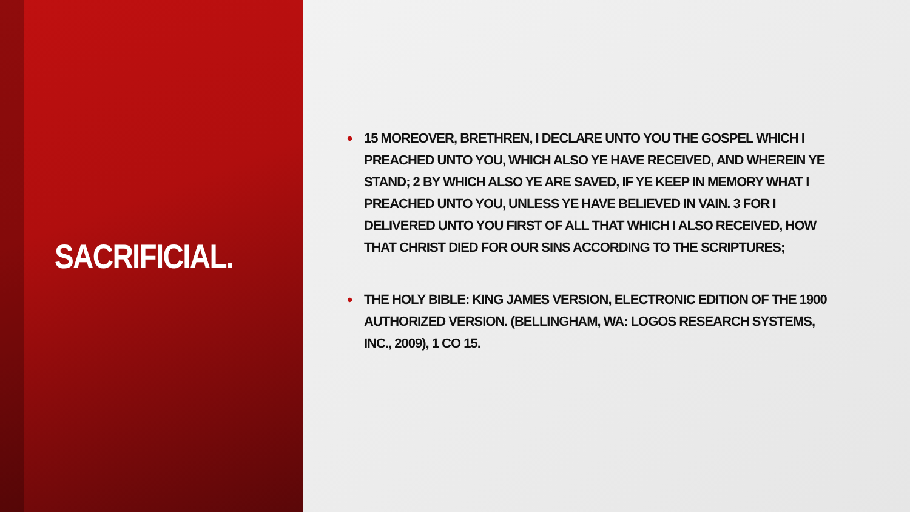SACRIFICIAL.
• 15 MOREOVER, BRETHREN, I DECLARE UNTO YOU THE GOSPEL WHICH I PREACHED UNTO YOU, WHICH ALSO YE HAVE RECEIVED, AND WHEREIN YE STAND; 2 BY WHICH ALSO YE ARE SAVED, IF YE KEEP IN MEMORY WHAT I PREACHED UNTO YOU, UNLESS YE HAVE BELIEVED IN VAIN. 3 FOR I DELIVERED UNTO YOU FIRST OF ALL THAT WHICH I ALSO RECEIVED, HOW THAT CHRIST DIED FOR OUR SINS ACCORDING TO THE SCRIPTURES;
• THE HOLY BIBLE: KING JAMES VERSION, ELECTRONIC EDITION OF THE 1900 AUTHORIZED VERSION. (BELLINGHAM, WA: LOGOS RESEARCH SYSTEMS, INC., 2009), 1 CO 15.